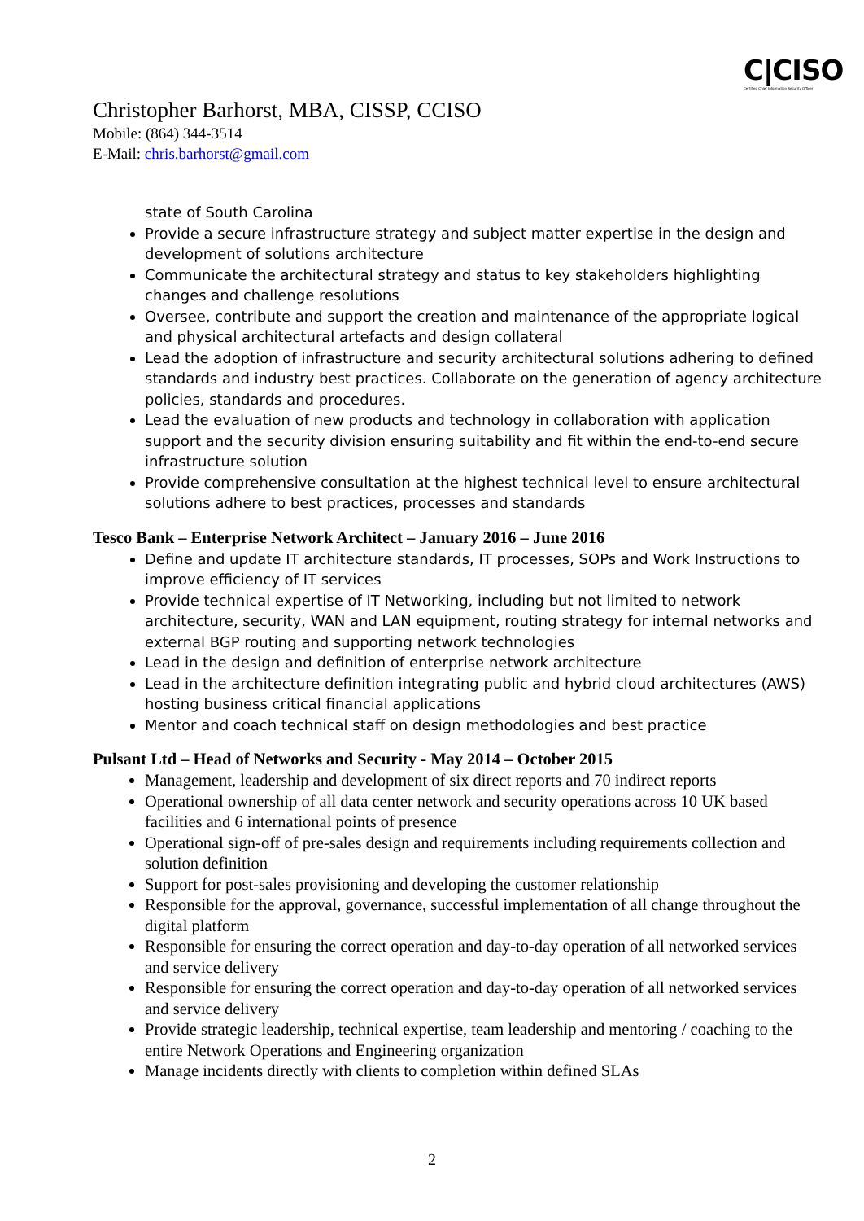C|CISO
Certified Chief Information Security Officer
Christopher Barhorst, MBA, CISSP, CCISO
Mobile: (864) 344-3514
E-Mail: chris.barhorst@gmail.com
state of South Carolina
Provide a secure infrastructure strategy and subject matter expertise in the design and development of solutions architecture
Communicate the architectural strategy and status to key stakeholders highlighting changes and challenge resolutions
Oversee, contribute and support the creation and maintenance of the appropriate logical and physical architectural artefacts and design collateral
Lead the adoption of infrastructure and security architectural solutions adhering to defined standards and industry best practices. Collaborate on the generation of agency architecture policies, standards and procedures.
Lead the evaluation of new products and technology in collaboration with application support and the security division ensuring suitability and fit within the end-to-end secure infrastructure solution
Provide comprehensive consultation at the highest technical level to ensure architectural solutions adhere to best practices, processes and standards
Tesco Bank – Enterprise Network Architect – January 2016 – June 2016
Define and update IT architecture standards, IT processes, SOPs and Work Instructions to improve efficiency of IT services
Provide technical expertise of IT Networking, including but not limited to network architecture, security, WAN and LAN equipment, routing strategy for internal networks and external BGP routing and supporting network technologies
Lead in the design and definition of enterprise network architecture
Lead in the architecture definition integrating public and hybrid cloud architectures (AWS) hosting business critical financial applications
Mentor and coach technical staff on design methodologies and best practice
Pulsant Ltd – Head of Networks and Security - May 2014 – October 2015
Management, leadership and development of six direct reports and 70 indirect reports
Operational ownership of all data center network and security operations across 10 UK based facilities and 6 international points of presence
Operational sign-off of pre-sales design and requirements including requirements collection and solution definition
Support for post-sales provisioning and developing the customer relationship
Responsible for the approval, governance, successful implementation of all change throughout the digital platform
Responsible for ensuring the correct operation and day-to-day operation of all networked services and service delivery
Responsible for ensuring the correct operation and day-to-day operation of all networked services and service delivery
Provide strategic leadership, technical expertise, team leadership and mentoring / coaching to the entire Network Operations and Engineering organization
Manage incidents directly with clients to completion within defined SLAs
2